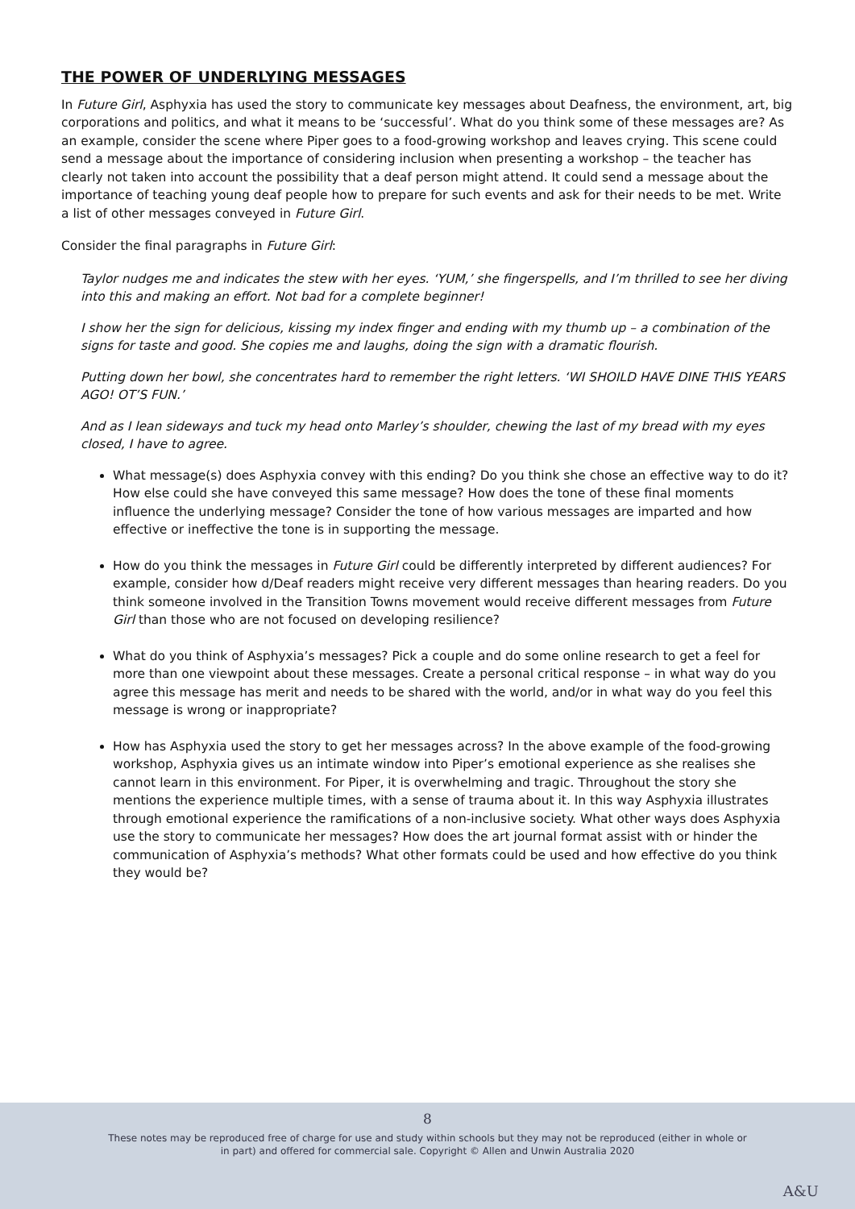THE POWER OF UNDERLYING MESSAGES
In Future Girl, Asphyxia has used the story to communicate key messages about Deafness, the environment, art, big corporations and politics, and what it means to be ‘successful’. What do you think some of these messages are? As an example, consider the scene where Piper goes to a food-growing workshop and leaves crying. This scene could send a message about the importance of considering inclusion when presenting a workshop – the teacher has clearly not taken into account the possibility that a deaf person might attend. It could send a message about the importance of teaching young deaf people how to prepare for such events and ask for their needs to be met. Write a list of other messages conveyed in Future Girl.
Consider the final paragraphs in Future Girl:
Taylor nudges me and indicates the stew with her eyes. ‘YUM,’ she fingerspells, and I’m thrilled to see her diving into this and making an effort. Not bad for a complete beginner!
I show her the sign for delicious, kissing my index finger and ending with my thumb up – a combination of the signs for taste and good. She copies me and laughs, doing the sign with a dramatic flourish.
Putting down her bowl, she concentrates hard to remember the right letters. ‘WI SHOILD HAVE DINE THIS YEARS AGO! OT’S FUN.’
And as I lean sideways and tuck my head onto Marley’s shoulder, chewing the last of my bread with my eyes closed, I have to agree.
What message(s) does Asphyxia convey with this ending? Do you think she chose an effective way to do it? How else could she have conveyed this same message? How does the tone of these final moments influence the underlying message? Consider the tone of how various messages are imparted and how effective or ineffective the tone is in supporting the message.
How do you think the messages in Future Girl could be differently interpreted by different audiences? For example, consider how d/Deaf readers might receive very different messages than hearing readers. Do you think someone involved in the Transition Towns movement would receive different messages from Future Girl than those who are not focused on developing resilience?
What do you think of Asphyxia’s messages? Pick a couple and do some online research to get a feel for more than one viewpoint about these messages. Create a personal critical response – in what way do you agree this message has merit and needs to be shared with the world, and/or in what way do you feel this message is wrong or inappropriate?
How has Asphyxia used the story to get her messages across? In the above example of the food-growing workshop, Asphyxia gives us an intimate window into Piper’s emotional experience as she realises she cannot learn in this environment. For Piper, it is overwhelming and tragic. Throughout the story she mentions the experience multiple times, with a sense of trauma about it. In this way Asphyxia illustrates through emotional experience the ramifications of a non-inclusive society. What other ways does Asphyxia use the story to communicate her messages? How does the art journal format assist with or hinder the communication of Asphyxia’s methods? What other formats could be used and how effective do you think they would be?
8
These notes may be reproduced free of charge for use and study within schools but they may not be reproduced (either in whole or in part) and offered for commercial sale. Copyright © Allen and Unwin Australia 2020
A&U